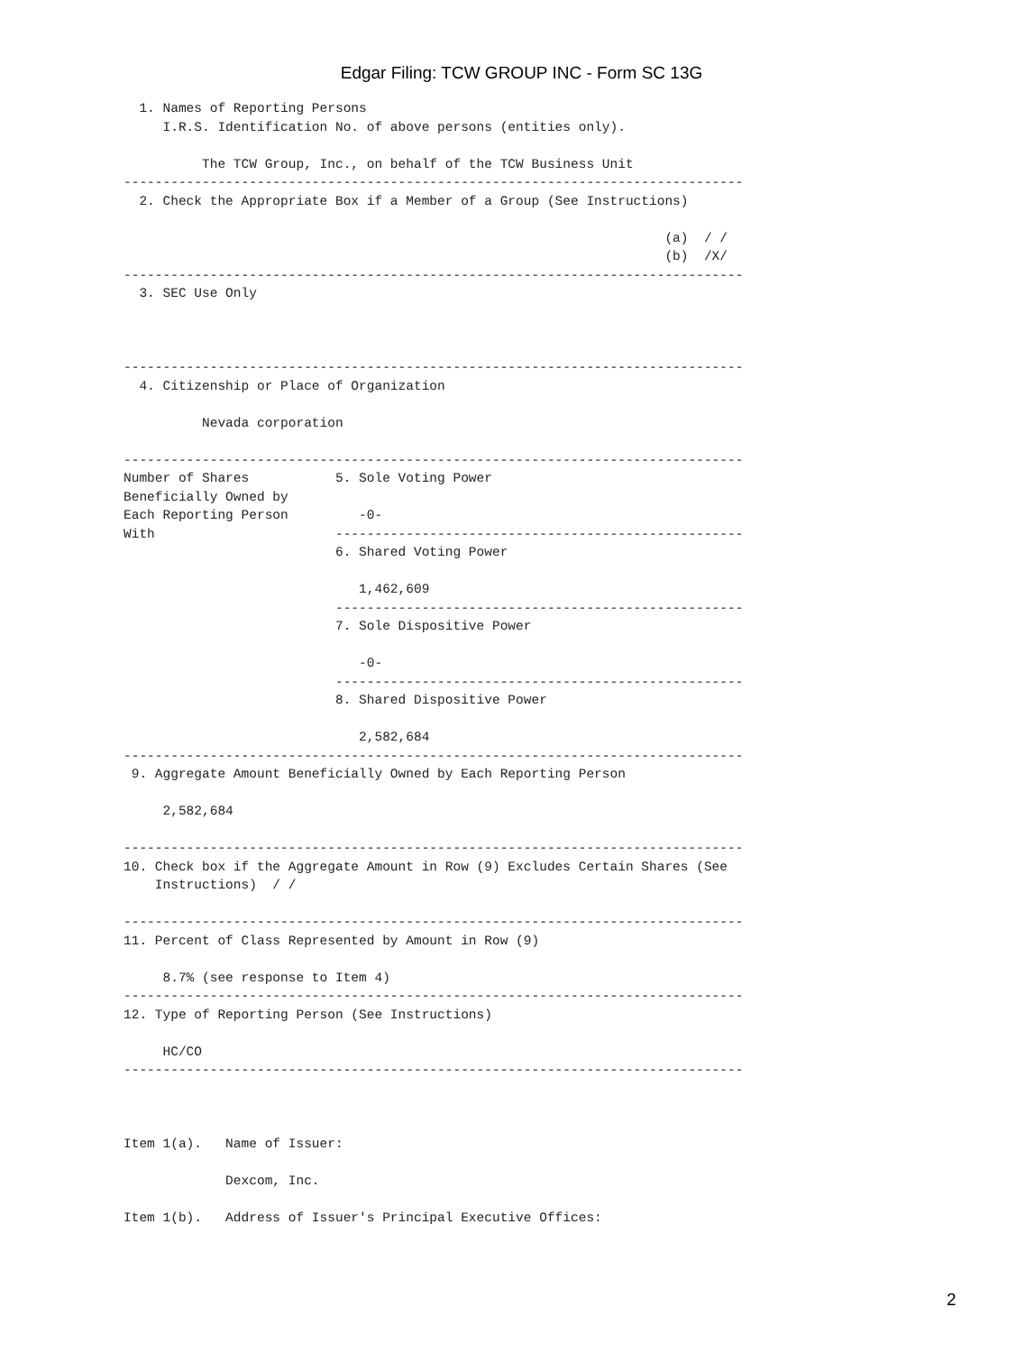Edgar Filing: TCW GROUP INC - Form SC 13G
  1. Names of Reporting Persons
     I.R.S. Identification No. of above persons (entities only).

          The TCW Group, Inc., on behalf of the TCW Business Unit
-------------------------------------------------------------------------------
  2. Check the Appropriate Box if a Member of a Group (See Instructions)

                                                                     (a)  / /
                                                                     (b)  /X/
-------------------------------------------------------------------------------
  3. SEC Use Only



-------------------------------------------------------------------------------
  4. Citizenship or Place of Organization

          Nevada corporation

-------------------------------------------------------------------------------
Number of Shares           5. Sole Voting Power
Beneficially Owned by
Each Reporting Person         -0-
With                       ----------------------------------------------------
                           6. Shared Voting Power

                              1,462,609
                           ----------------------------------------------------
                           7. Sole Dispositive Power

                              -0-
                           ----------------------------------------------------
                           8. Shared Dispositive Power

                              2,582,684
-------------------------------------------------------------------------------
 9. Aggregate Amount Beneficially Owned by Each Reporting Person

     2,582,684

-------------------------------------------------------------------------------
10. Check box if the Aggregate Amount in Row (9) Excludes Certain Shares (See
    Instructions)  / /

-------------------------------------------------------------------------------
11. Percent of Class Represented by Amount in Row (9)

     8.7% (see response to Item 4)
-------------------------------------------------------------------------------
12. Type of Reporting Person (See Instructions)

     HC/CO
-------------------------------------------------------------------------------



Item 1(a).   Name of Issuer:

             Dexcom, Inc.

Item 1(b).   Address of Issuer's Principal Executive Offices:
2